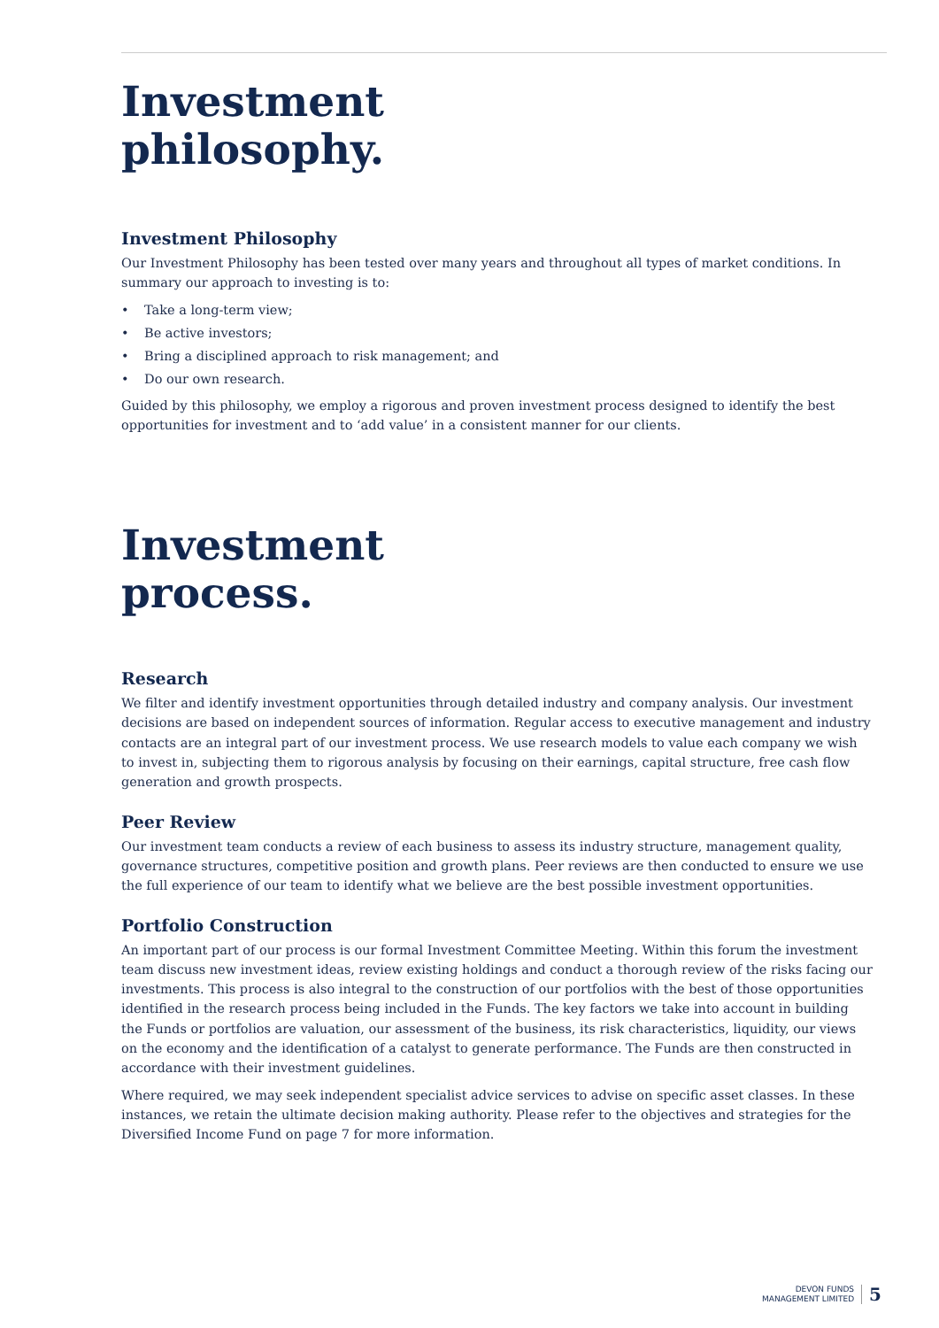Investment
philosophy.
Investment Philosophy
Our Investment Philosophy has been tested over many years and throughout all types of market conditions. In summary our approach to investing is to:
• Take a long-term view;
• Be active investors;
• Bring a disciplined approach to risk management; and
• Do our own research.
Guided by this philosophy, we employ a rigorous and proven investment process designed to identify the best opportunities for investment and to ‘add value’ in a consistent manner for our clients.
Investment
process.
Research
We filter and identify investment opportunities through detailed industry and company analysis. Our investment decisions are based on independent sources of information. Regular access to executive management and industry contacts are an integral part of our investment process. We use research models to value each company we wish to invest in, subjecting them to rigorous analysis by focusing on their earnings, capital structure, free cash flow generation and growth prospects.
Peer Review
Our investment team conducts a review of each business to assess its industry structure, management quality, governance structures, competitive position and growth plans. Peer reviews are then conducted to ensure we use the full experience of our team to identify what we believe are the best possible investment opportunities.
Portfolio Construction
An important part of our process is our formal Investment Committee Meeting. Within this forum the investment team discuss new investment ideas, review existing holdings and conduct a thorough review of the risks facing our investments. This process is also integral to the construction of our portfolios with the best of those opportunities identified in the research process being included in the Funds. The key factors we take into account in building the Funds or portfolios are valuation, our assessment of the business, its risk characteristics, liquidity, our views on the economy and the identification of a catalyst to generate performance. The Funds are then constructed in accordance with their investment guidelines.
Where required, we may seek independent specialist advice services to advise on specific asset classes. In these instances, we retain the ultimate decision making authority. Please refer to the objectives and strategies for the Diversified Income Fund on page 7 for more information.
DEVON FUNDS
MANAGEMENT LIMITED
5